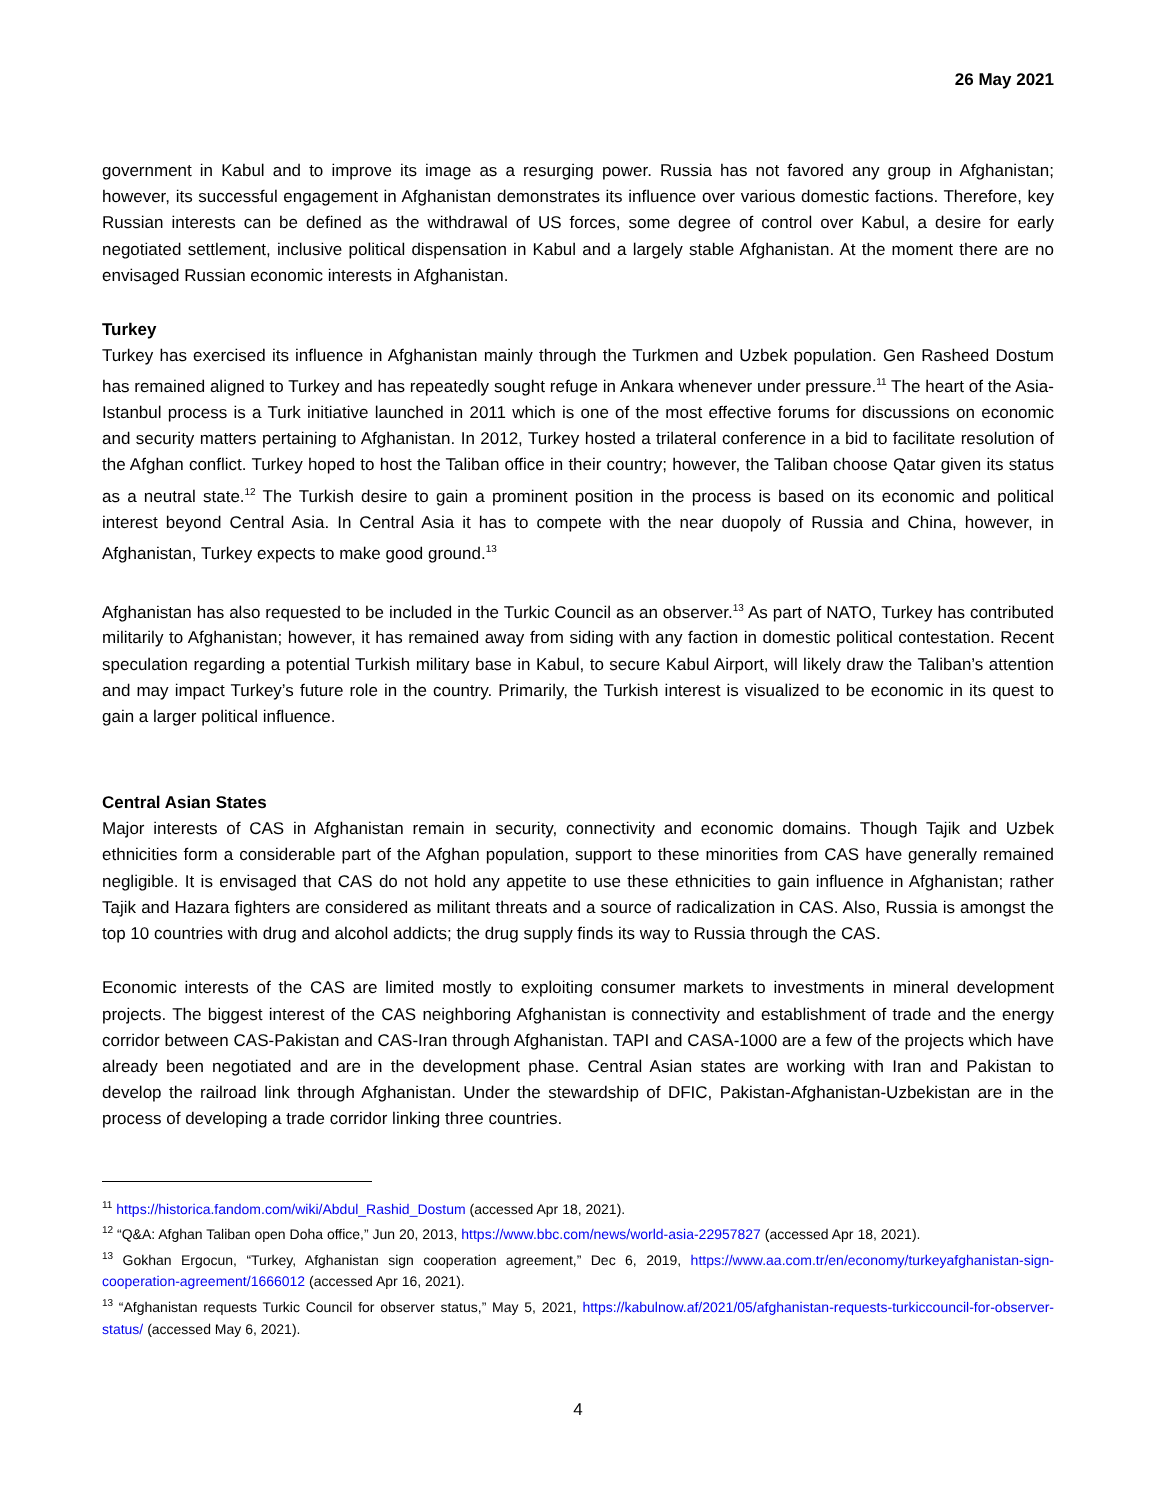26 May 2021
government in Kabul and to improve its image as a resurging power. Russia has not favored any group in Afghanistan; however, its successful engagement in Afghanistan demonstrates its influence over various domestic factions. Therefore, key Russian interests can be defined as the withdrawal of US forces, some degree of control over Kabul, a desire for early negotiated settlement, inclusive political dispensation in Kabul and a largely stable Afghanistan. At the moment there are no envisaged Russian economic interests in Afghanistan.
Turkey
Turkey has exercised its influence in Afghanistan mainly through the Turkmen and Uzbek population. Gen Rasheed Dostum has remained aligned to Turkey and has repeatedly sought refuge in Ankara whenever under pressure.<sup>11</sup> The heart of the Asia-Istanbul process is a Turk initiative launched in 2011 which is one of the most effective forums for discussions on economic and security matters pertaining to Afghanistan. In 2012, Turkey hosted a trilateral conference in a bid to facilitate resolution of the Afghan conflict. Turkey hoped to host the Taliban office in their country; however, the Taliban choose Qatar given its status as a neutral state.<sup>12</sup> The Turkish desire to gain a prominent position in the process is based on its economic and political interest beyond Central Asia. In Central Asia it has to compete with the near duopoly of Russia and China, however, in Afghanistan, Turkey expects to make good ground.<sup>13</sup>
Afghanistan has also requested to be included in the Turkic Council as an observer.<sup>13</sup> As part of NATO, Turkey has contributed militarily to Afghanistan; however, it has remained away from siding with any faction in domestic political contestation. Recent speculation regarding a potential Turkish military base in Kabul, to secure Kabul Airport, will likely draw the Taliban’s attention and may impact Turkey’s future role in the country. Primarily, the Turkish interest is visualized to be economic in its quest to gain a larger political influence.
Central Asian States
Major interests of CAS in Afghanistan remain in security, connectivity and economic domains. Though Tajik and Uzbek ethnicities form a considerable part of the Afghan population, support to these minorities from CAS have generally remained negligible. It is envisaged that CAS do not hold any appetite to use these ethnicities to gain influence in Afghanistan; rather Tajik and Hazara fighters are considered as militant threats and a source of radicalization in CAS. Also, Russia is amongst the top 10 countries with drug and alcohol addicts; the drug supply finds its way to Russia through the CAS.
Economic interests of the CAS are limited mostly to exploiting consumer markets to investments in mineral development projects. The biggest interest of the CAS neighboring Afghanistan is connectivity and establishment of trade and the energy corridor between CAS-Pakistan and CAS-Iran through Afghanistan. TAPI and CASA-1000 are a few of the projects which have already been negotiated and are in the development phase. Central Asian states are working with Iran and Pakistan to develop the railroad link through Afghanistan. Under the stewardship of DFIC, Pakistan-Afghanistan-Uzbekistan are in the process of developing a trade corridor linking three countries.
<sup>11</sup> https://historica.fandom.com/wiki/Abdul_Rashid_Dostum (accessed Apr 18, 2021).
<sup>12</sup> “Q&A: Afghan Taliban open Doha office,” Jun 20, 2013, https://www.bbc.com/news/world-asia-22957827 (accessed Apr 18, 2021).
<sup>13</sup> Gokhan Ergocun, “Turkey, Afghanistan sign cooperation agreement,” Dec 6, 2019, https://www.aa.com.tr/en/economy/turkeyafghanistan-sign-cooperation-agreement/1666012 (accessed Apr 16, 2021).
<sup>13</sup> “Afghanistan requests Turkic Council for observer status,” May 5, 2021, https://kabulnow.af/2021/05/afghanistan-requests-turkiccouncil-for-observer-status/ (accessed May 6, 2021).
4